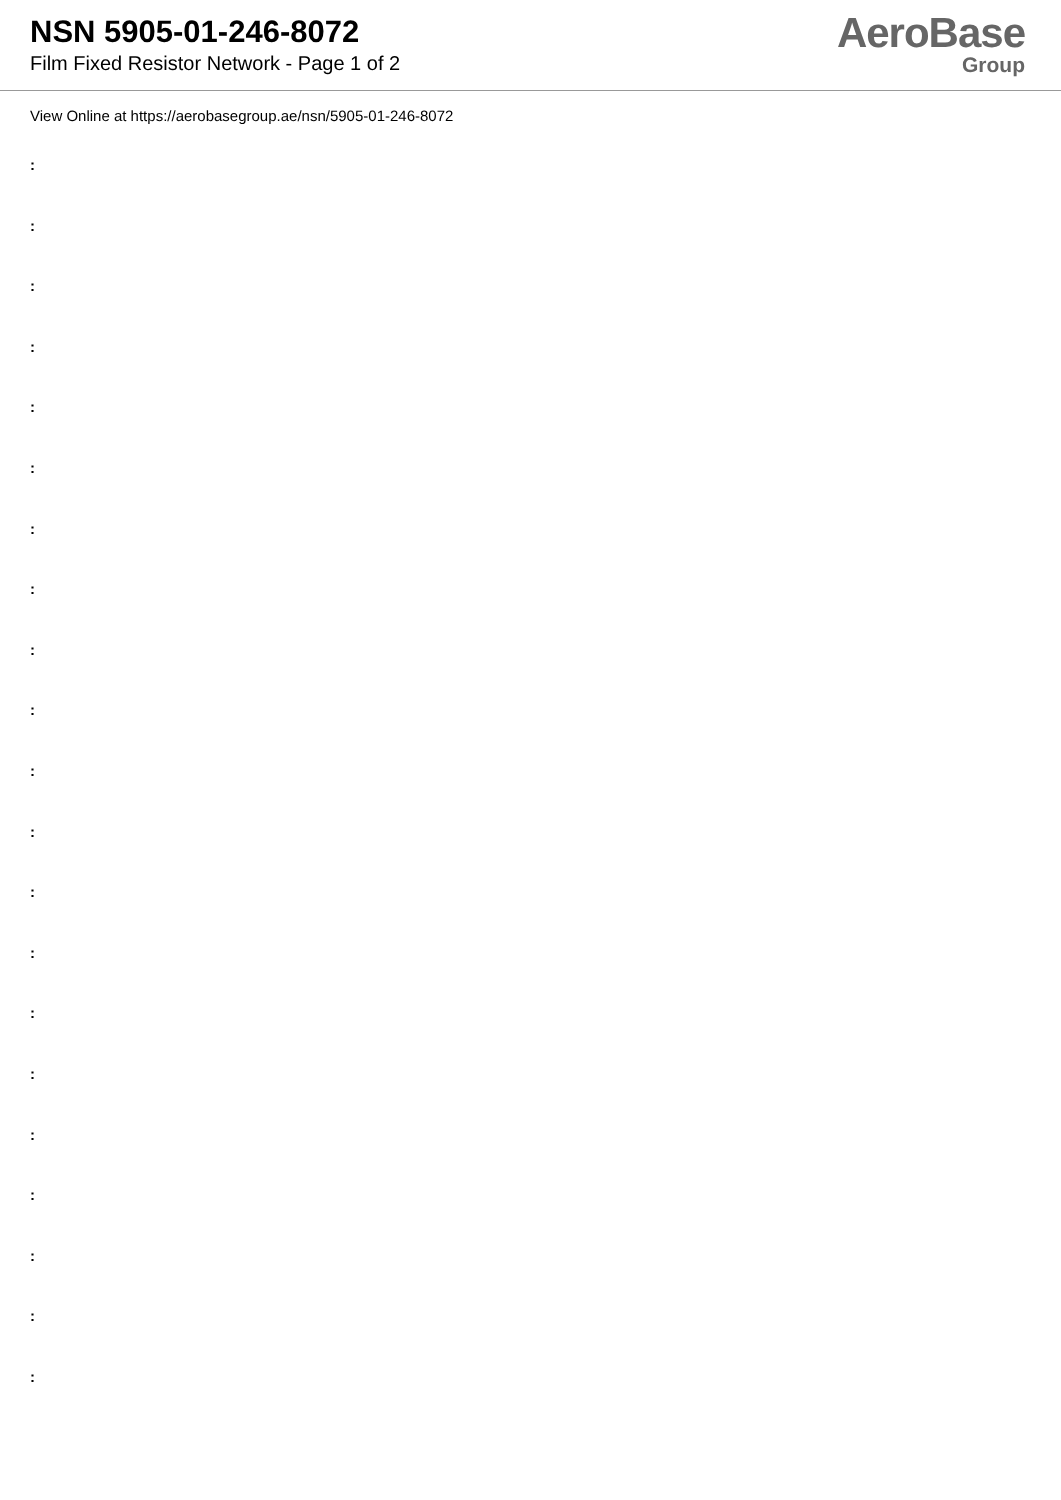NSN 5905-01-246-8072
Film Fixed Resistor Network - Page 1 of 2
AeroBase
Group
View Online at https://aerobasegroup.ae/nsn/5905-01-246-8072
:
:
:
:
:
:
:
:
:
:
:
:
:
:
:
:
:
:
:
:
: